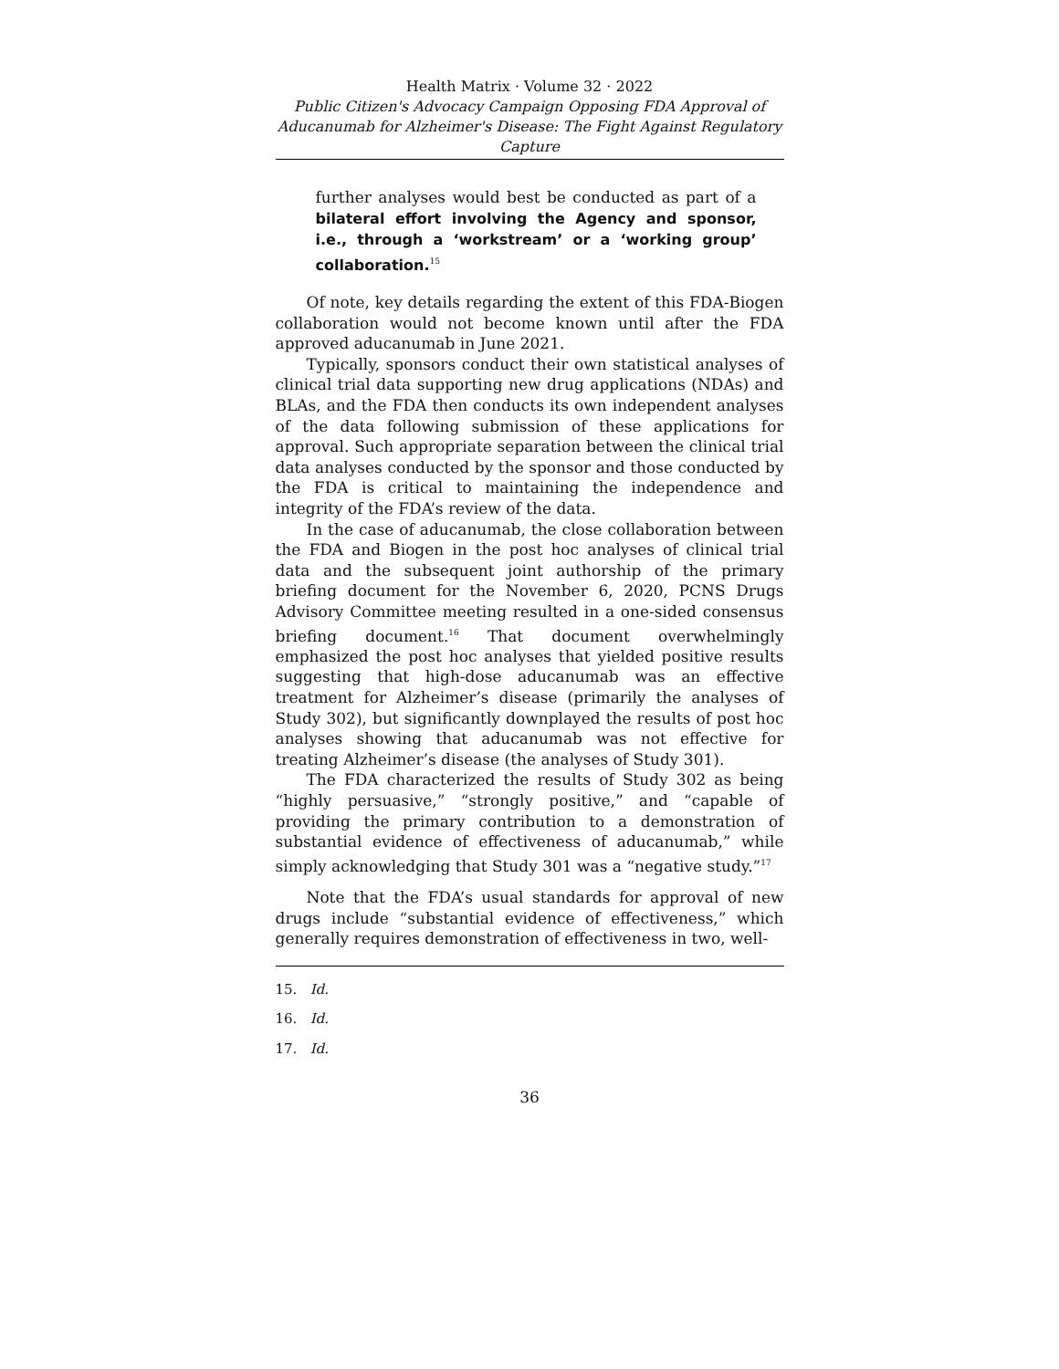Health Matrix · Volume 32 · 2022
Public Citizen's Advocacy Campaign Opposing FDA Approval of Aducanumab for Alzheimer's Disease: The Fight Against Regulatory Capture
further analyses would best be conducted as part of a bilateral effort involving the Agency and sponsor, i.e., through a ‘workstream’ or a ‘working group’ collaboration.<sup>15</sup>
Of note, key details regarding the extent of this FDA-Biogen collaboration would not become known until after the FDA approved aducanumab in June 2021.
Typically, sponsors conduct their own statistical analyses of clinical trial data supporting new drug applications (NDAs) and BLAs, and the FDA then conducts its own independent analyses of the data following submission of these applications for approval. Such appropriate separation between the clinical trial data analyses conducted by the sponsor and those conducted by the FDA is critical to maintaining the independence and integrity of the FDA’s review of the data.
In the case of aducanumab, the close collaboration between the FDA and Biogen in the post hoc analyses of clinical trial data and the subsequent joint authorship of the primary briefing document for the November 6, 2020, PCNS Drugs Advisory Committee meeting resulted in a one-sided consensus briefing document.<sup>16</sup> That document overwhelmingly emphasized the post hoc analyses that yielded positive results suggesting that high-dose aducanumab was an effective treatment for Alzheimer’s disease (primarily the analyses of Study 302), but significantly downplayed the results of post hoc analyses showing that aducanumab was not effective for treating Alzheimer’s disease (the analyses of Study 301).
The FDA characterized the results of Study 302 as being “highly persuasive,” “strongly positive,” and “capable of providing the primary contribution to a demonstration of substantial evidence of effectiveness of aducanumab,” while simply acknowledging that Study 301 was a “negative study.”<sup>17</sup>
Note that the FDA’s usual standards for approval of new drugs include “substantial evidence of effectiveness,” which generally requires demonstration of effectiveness in two, well-
15. Id.
16. Id.
17. Id.
36